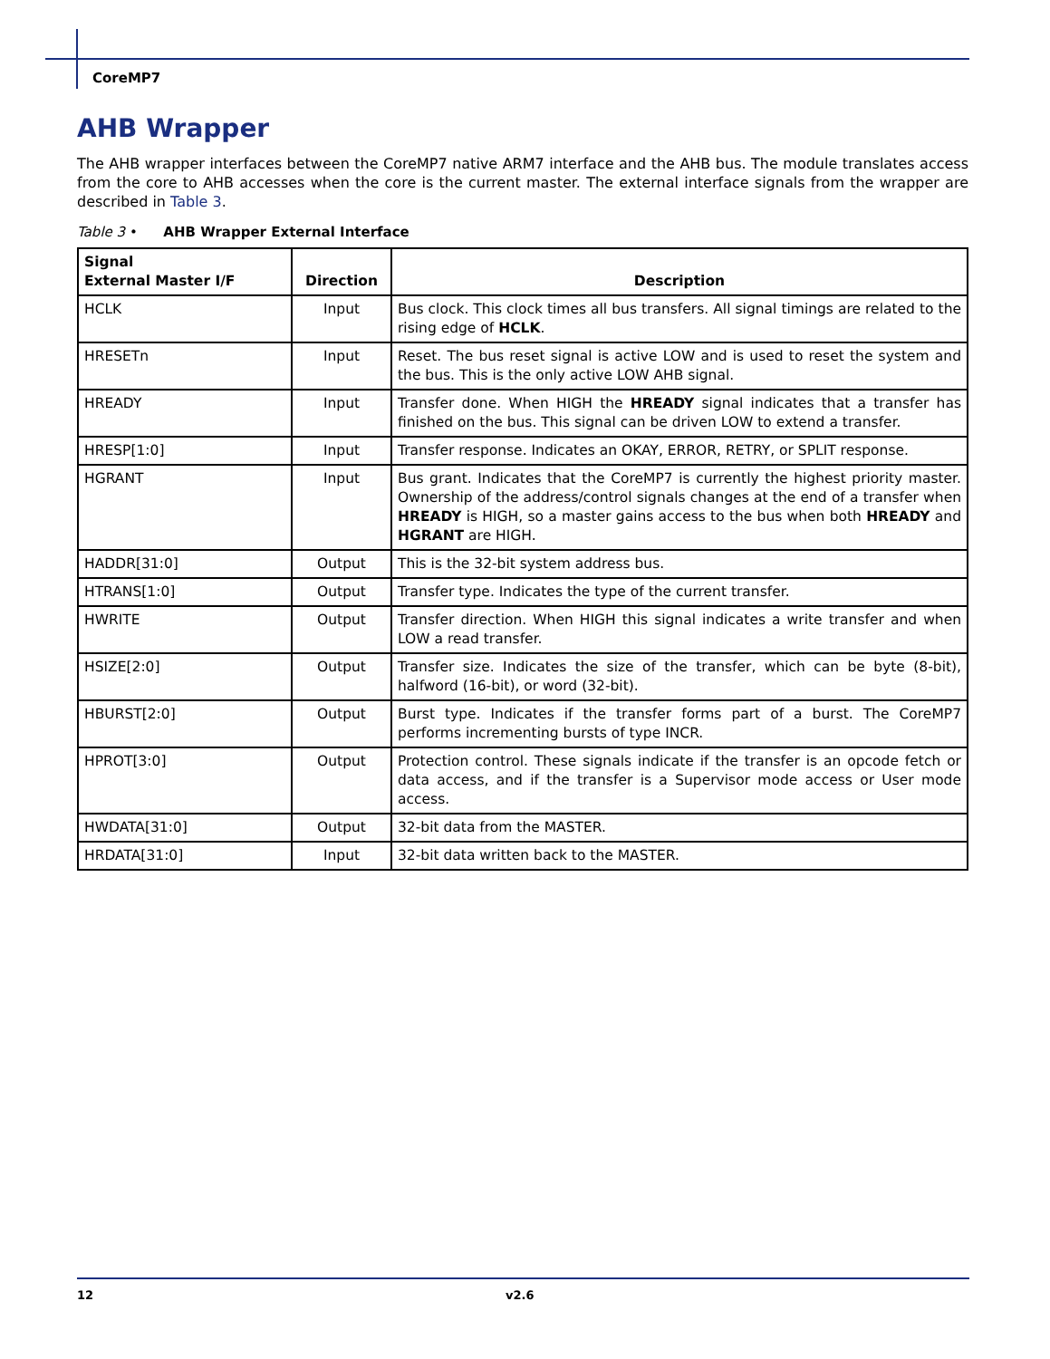CoreMP7
AHB Wrapper
The AHB wrapper interfaces between the CoreMP7 native ARM7 interface and the AHB bus. The module translates access from the core to AHB accesses when the core is the current master. The external interface signals from the wrapper are described in Table 3.
Table 3 • AHB Wrapper External Interface
| Signal External Master I/F | Direction | Description |
| --- | --- | --- |
| HCLK | Input | Bus clock. This clock times all bus transfers. All signal timings are related to the rising edge of HCLK . |
| HRESETn | Input | Reset. The bus reset signal is active LOW and is used to reset the system and the bus. This is the only active LOW AHB signal. |
| HREADY | Input | Transfer done. When HIGH the HREADY signal indicates that a transfer has finished on the bus. This signal can be driven LOW to extend a transfer. |
| HRESP[1:0] | Input | Transfer response. Indicates an OKAY, ERROR, RETRY, or SPLIT response. |
| HGRANT | Input | Bus grant. Indicates that the CoreMP7 is currently the highest priority master. Ownership of the address/control signals changes at the end of a transfer when HREADY is HIGH, so a master gains access to the bus when both HREADY and HGRANT are HIGH. |
| HADDR[31:0] | Output | This is the 32-bit system address bus. |
| HTRANS[1:0] | Output | Transfer type. Indicates the type of the current transfer. |
| HWRITE | Output | Transfer direction. When HIGH this signal indicates a write transfer and when LOW a read transfer. |
| HSIZE[2:0] | Output | Transfer size. Indicates the size of the transfer, which can be byte (8-bit), halfword (16-bit), or word (32-bit). |
| HBURST[2:0] | Output | Burst type. Indicates if the transfer forms part of a burst. The CoreMP7 performs incrementing bursts of type INCR. |
| HPROT[3:0] | Output | Protection control. These signals indicate if the transfer is an opcode fetch or data access, and if the transfer is a Supervisor mode access or User mode access. |
| HWDATA[31:0] | Output | 32-bit data from the MASTER. |
| HRDATA[31:0] | Input | 32-bit data written back to the MASTER. |
12 v2.6